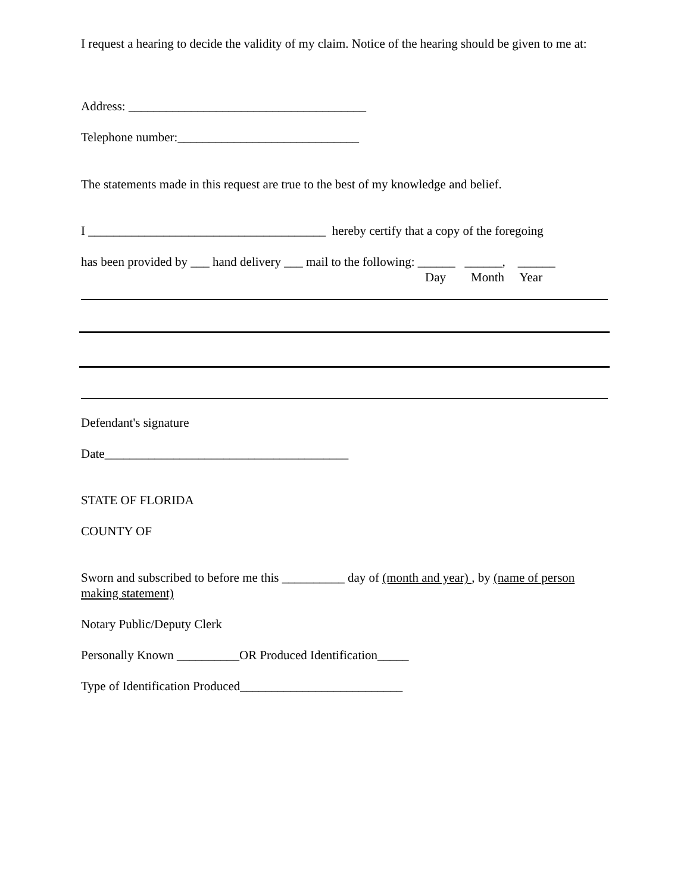I request a hearing to decide the validity of my claim. Notice of the hearing should be given to me at:
Address: ______________________________________
Telephone number:_____________________________
The statements made in this request are true to the best of my knowledge and belief.
I ______________________________________ hereby certify that a copy of the foregoing
has been provided by ___ hand delivery ___ mail to the following: ______ ______, ______
Day Month Year
Defendant's signature
Date_______________________________________
STATE OF FLORIDA
COUNTY OF
Sworn and subscribed to before me this __________ day of (month and year) , by (name of person making statement)
Notary Public/Deputy Clerk
Personally Known __________OR Produced Identification_____
Type of Identification Produced__________________________